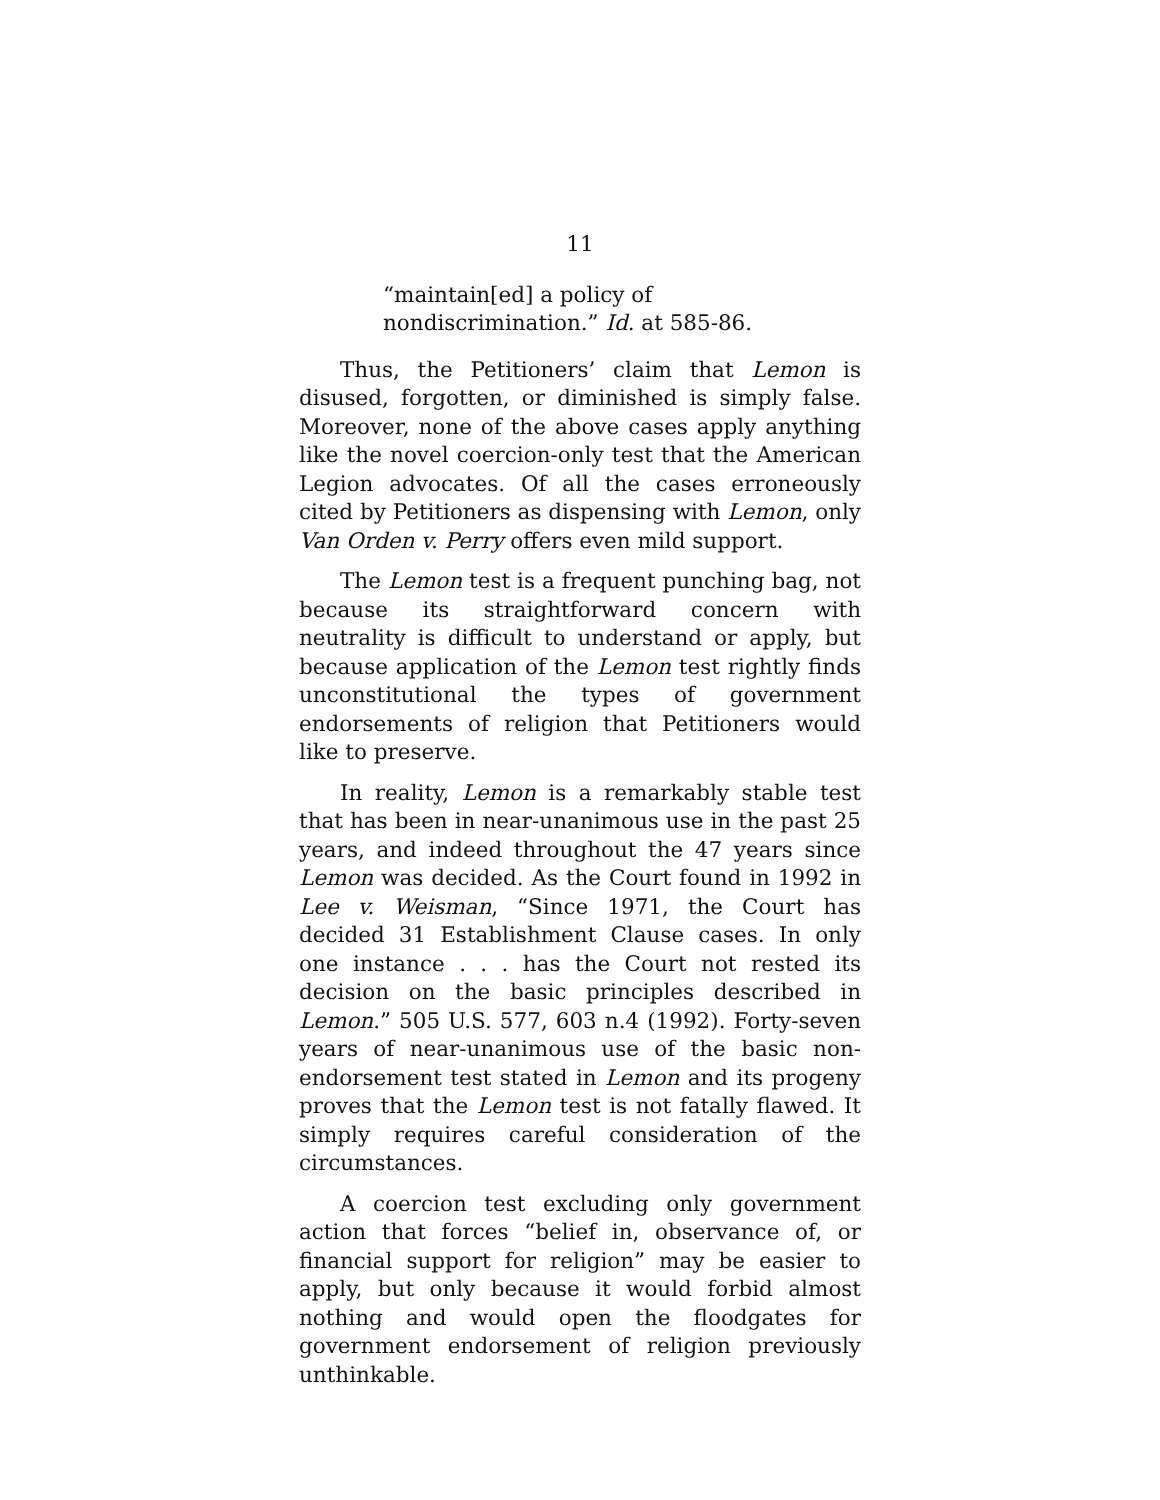11
“maintain[ed] a policy of nondiscrimination.” Id. at 585-86.
Thus, the Petitioners’ claim that Lemon is disused, forgotten, or diminished is simply false. Moreover, none of the above cases apply anything like the novel coercion-only test that the American Legion advocates. Of all the cases erroneously cited by Petitioners as dispensing with Lemon, only Van Orden v. Perry offers even mild support.
The Lemon test is a frequent punching bag, not because its straightforward concern with neutrality is difficult to understand or apply, but because application of the Lemon test rightly finds unconstitutional the types of government endorsements of religion that Petitioners would like to preserve.
In reality, Lemon is a remarkably stable test that has been in near-unanimous use in the past 25 years, and indeed throughout the 47 years since Lemon was decided. As the Court found in 1992 in Lee v. Weisman, “Since 1971, the Court has decided 31 Establishment Clause cases. In only one instance . . . has the Court not rested its decision on the basic principles described in Lemon.” 505 U.S. 577, 603 n.4 (1992). Forty-seven years of near-unanimous use of the basic non-endorsement test stated in Lemon and its progeny proves that the Lemon test is not fatally flawed. It simply requires careful consideration of the circumstances.
A coercion test excluding only government action that forces “belief in, observance of, or financial support for religion” may be easier to apply, but only because it would forbid almost nothing and would open the floodgates for government endorsement of religion previously unthinkable.